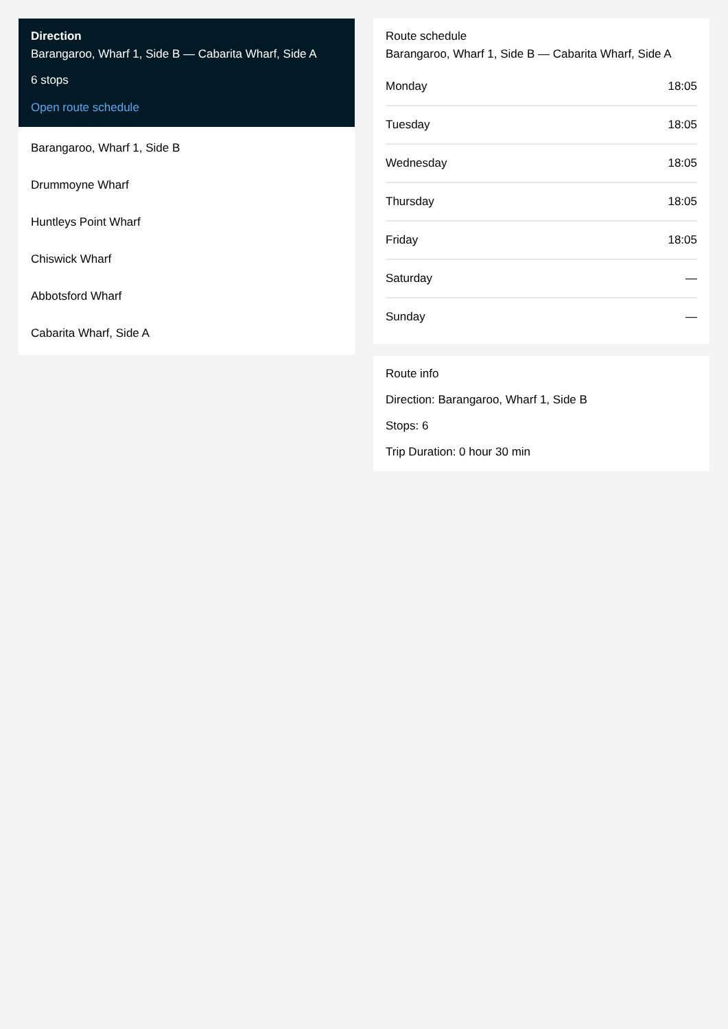Direction
Barangaroo, Wharf 1, Side B — Cabarita Wharf, Side A
6 stops
Open route schedule
Barangaroo, Wharf 1, Side B
Drummoyne Wharf
Huntleys Point Wharf
Chiswick Wharf
Abbotsford Wharf
Cabarita Wharf, Side A
Route schedule
Barangaroo, Wharf 1, Side B — Cabarita Wharf, Side A
| Monday | 18:05 |
| Tuesday | 18:05 |
| Wednesday | 18:05 |
| Thursday | 18:05 |
| Friday | 18:05 |
| Saturday | — |
| Sunday | — |
Route info
Direction: Barangaroo, Wharf 1, Side B
Stops: 6
Trip Duration: 0 hour 30 min